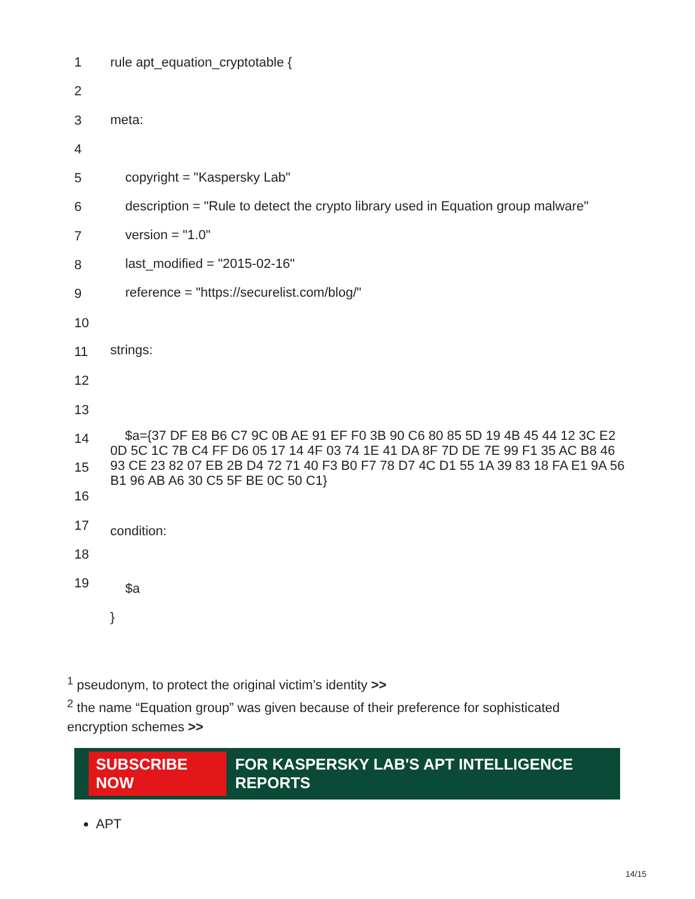1
2
3
4
5
6
7
8
9
10
11
12
13
14
15
16
17
18
19
rule apt_equation_cryptotable {
meta:
copyright = "Kaspersky Lab"
description = "Rule to detect the crypto library used in Equation group malware"
version = "1.0"
last_modified = "2015-02-16"
reference = "https://securelist.com/blog/"
strings:
$a={37 DF E8 B6 C7 9C 0B AE 91 EF F0 3B 90 C6 80 85 5D 19 4B 45 44 12 3C E2 0D 5C 1C 7B C4 FF D6 05 17 14 4F 03 74 1E 41 DA 8F 7D DE 7E 99 F1 35 AC B8 46 93 CE 23 82 07 EB 2B D4 72 71 40 F3 B0 F7 78 D7 4C D1 55 1A 39 83 18 FA E1 9A 56 B1 96 AB A6 30 C5 5F BE 0C 50 C1}
condition:
$a
}
<sup>1</sup> pseudonym, to protect the original victim’s identity >>
<sup>2</sup> the name “Equation group” was given because of their preference for sophisticated encryption schemes >>
SUBSCRIBE NOW FOR KASPERSKY LAB'S APT INTELLIGENCE REPORTS
APT
14/15